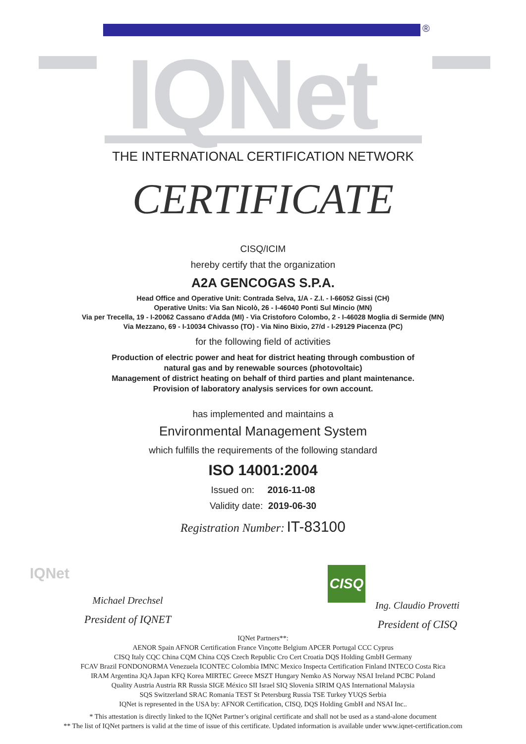®
IQNet
THE INTERNATIONAL CERTIFICATION NETWORK
CERTIFICATE
CISQ/ICIM
hereby certify that the organization
A2A GENCOGAS S.P.A.
Head Office and Operative Unit: Contrada Selva, 1/A - Z.I. - I-66052 Gissi (CH)
Operative Units: Via San Nicolò, 26 - I-46040 Ponti Sul Mincio (MN)
Via per Trecella, 19 - I-20062 Cassano d'Adda (MI) - Via Cristoforo Colombo, 2 - I-46028 Moglia di Sermide (MN)
Via Mezzano, 69 - I-10034 Chivasso (TO) - Via Nino Bixio, 27/d - I-29129 Piacenza (PC)
for the following field of activities
Production of electric power and heat for district heating through combustion of
natural gas and by renewable sources (photovoltaic)
Management of district heating on behalf of third parties and plant maintenance.
Provision of laboratory analysis services for own account.
has implemented and maintains a
Environmental Management System
which fulfills the requirements of the following standard
ISO 14001:2004
Issued on: 2016-11-08
Validity date: 2019-06-30
Registration Number: IT-83100
IQNet
Michael Drechsel
President of IQNET
CISQ
Ing. Claudio Provetti
President of CISQ
IQNet Partners**:
AENOR Spain AFNOR Certification France Vinçotte Belgium APCER Portugal CCC Cyprus
CISQ Italy CQC China CQM China CQS Czech Republic Cro Cert Croatia DQS Holding GmbH Germany
FCAV Brazil FONDONORMA Venezuela ICONTEC Colombia IMNC Mexico Inspecta Certification Finland INTECO Costa Rica
IRAM Argentina JQA Japan KFQ Korea MIRTEC Greece MSZT Hungary Nemko AS Norway NSAI Ireland PCBC Poland
Quality Austria Austria RR Russia SIGE México SII Israel SIQ Slovenia SIRIM QAS International Malaysia
SQS Switzerland SRAC Romania TEST St Petersburg Russia TSE Turkey YUQS Serbia
IQNet is represented in the USA by: AFNOR Certification, CISQ, DQS Holding GmbH and NSAI Inc..
* This attestation is directly linked to the IQNet Partner’s original certificate and shall not be used as a stand-alone document
** The list of IQNet partners is valid at the time of issue of this certificate. Updated information is available under www.iqnet-certification.com